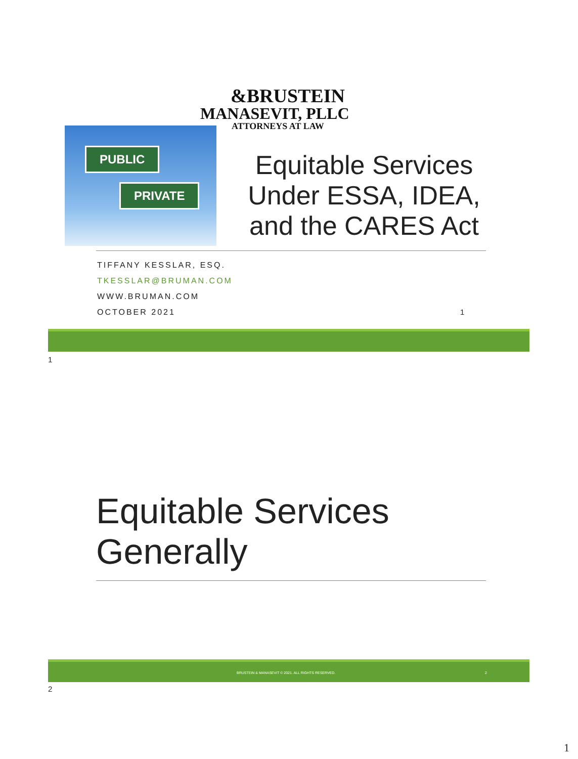&BRUSTEIN
MANASEVIT, PLLC
ATTORNEYS AT LAW
PUBLIC
PRIVATE
Equitable Services Under ESSA, IDEA, and the CARES Act
TIFFANY KESSLAR, ESQ.
TKESSLAR@BRUMAN.COM
WWW.BRUMAN.COM
OCTOBER 2021
1
1
Equitable Services
Generally
BRUSTEIN & MANASEVIT © 2021. ALL RIGHTS RESERVED. 2
2
1